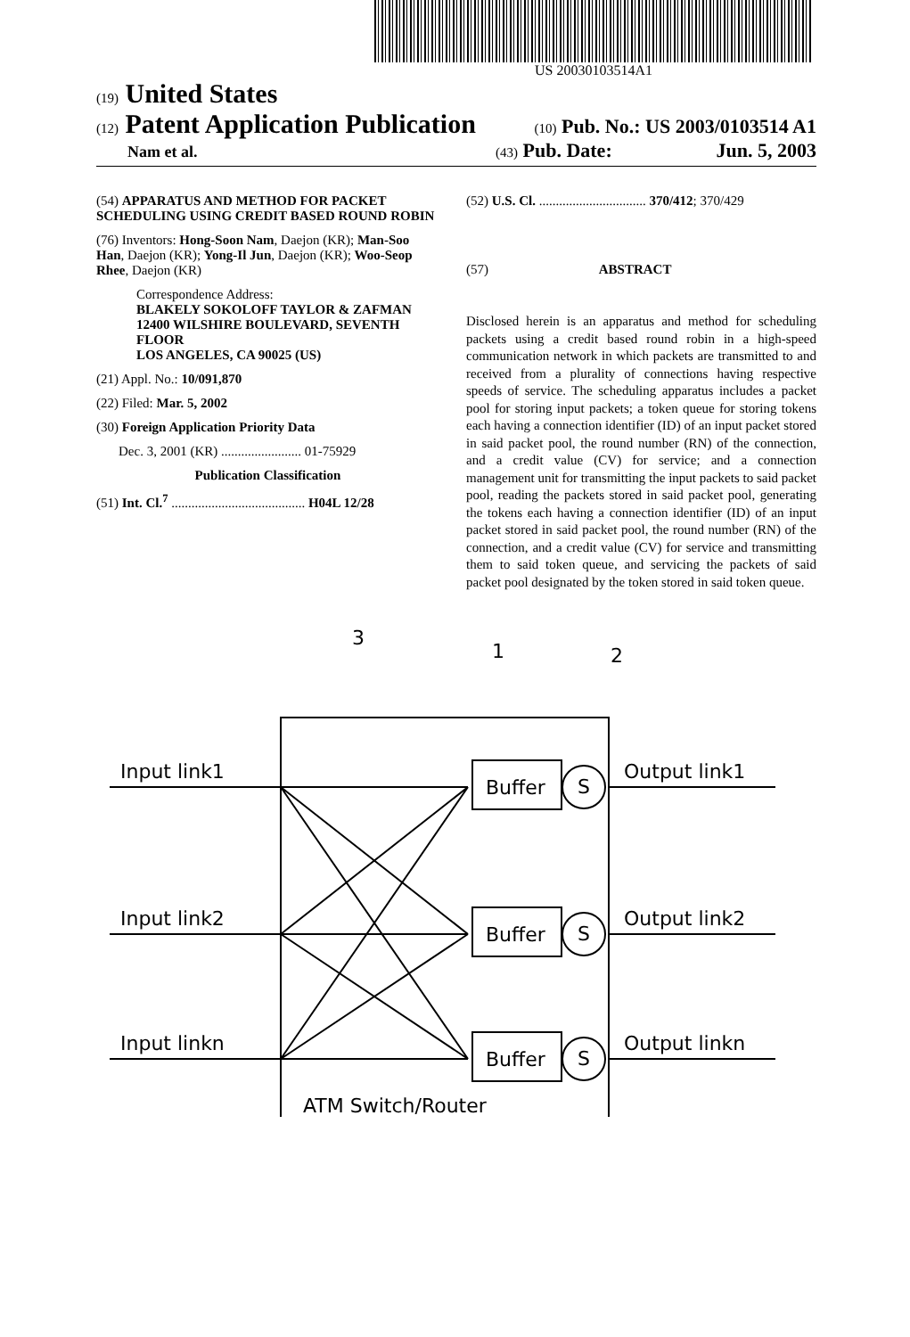US 20030103514A1
(19) United States
(12) Patent Application Publication (10) Pub. No.: US 2003/0103514 A1
Nam et al. (43) Pub. Date: Jun. 5, 2003
(54) APPARATUS AND METHOD FOR PACKET SCHEDULING USING CREDIT BASED ROUND ROBIN
(76) Inventors: Hong-Soon Nam, Daejon (KR); Man-Soo Han, Daejon (KR); Yong-Il Jun, Daejon (KR); Woo-Seop Rhee, Daejon (KR)
Correspondence Address:
BLAKELY SOKOLOFF TAYLOR & ZAFMAN
12400 WILSHIRE BOULEVARD, SEVENTH FLOOR
LOS ANGELES, CA 90025 (US)
(21) Appl. No.: 10/091,870
(22) Filed: Mar. 5, 2002
(30) Foreign Application Priority Data
Dec. 3, 2001 (KR) ........................ 01-75929
Publication Classification
(51) Int. Cl.<sup>7</sup> ........................................ H04L 12/28
(52) U.S. Cl. ................................ 370/412; 370/429
(57) ABSTRACT
Disclosed herein is an apparatus and method for scheduling packets using a credit based round robin in a high-speed communication network in which packets are transmitted to and received from a plurality of connections having respective speeds of service. The scheduling apparatus includes a packet pool for storing input packets; a token queue for storing tokens each having a connection identifier (ID) of an input packet stored in said packet pool, the round number (RN) of the connection, and a credit value (CV) for service; and a connection management unit for transmitting the input packets to said packet pool, reading the packets stored in said packet pool, generating the tokens each having a connection identifier (ID) of an input packet stored in said packet pool, the round number (RN) of the connection, and a credit value (CV) for service and transmitting them to said token queue, and servicing the packets of said packet pool designated by the token stored in said token queue.
3
1
2
Input link1
Input link2
Input linkn
Output link1
Output link2
Output linkn
Buffer
Buffer
Buffer
S
S
S
ATM Switch/Router